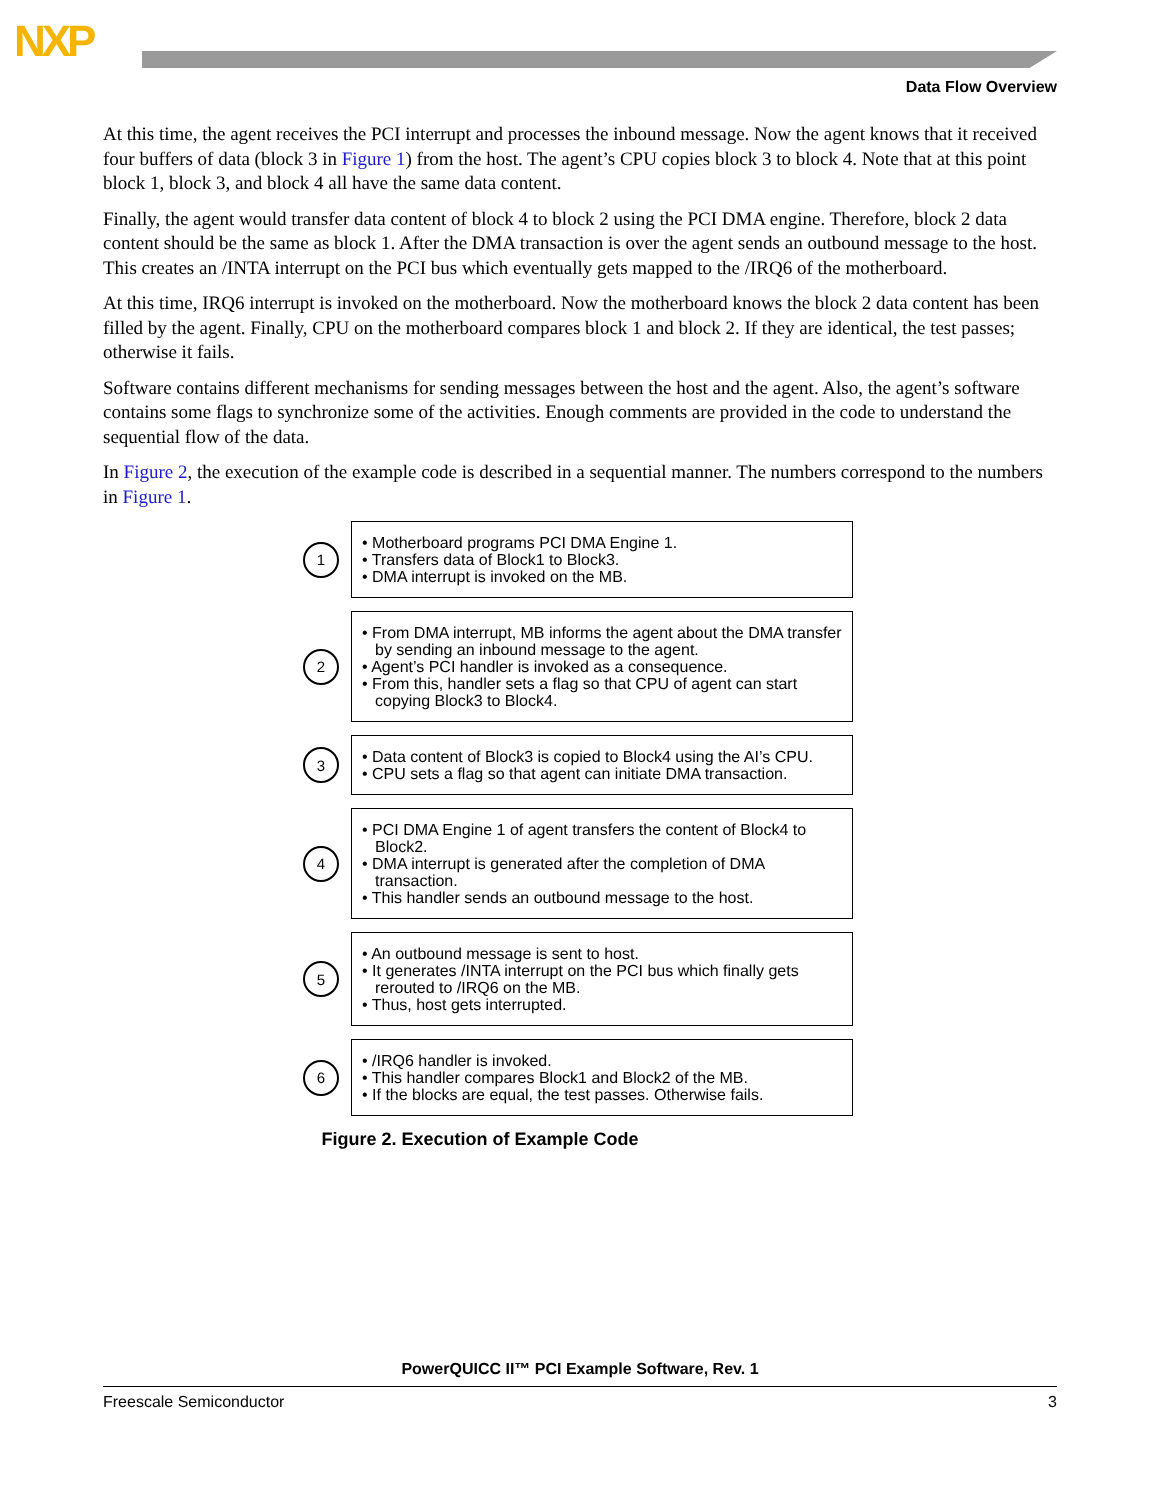NXP
Data Flow Overview
At this time, the agent receives the PCI interrupt and processes the inbound message. Now the agent knows that it received four buffers of data (block 3 in Figure 1) from the host. The agent’s CPU copies block 3 to block 4. Note that at this point block 1, block 3, and block 4 all have the same data content.
Finally, the agent would transfer data content of block 4 to block 2 using the PCI DMA engine. Therefore, block 2 data content should be the same as block 1. After the DMA transaction is over the agent sends an outbound message to the host. This creates an /INTA interrupt on the PCI bus which eventually gets mapped to the /IRQ6 of the motherboard.
At this time, IRQ6 interrupt is invoked on the motherboard. Now the motherboard knows the block 2 data content has been filled by the agent. Finally, CPU on the motherboard compares block 1 and block 2. If they are identical, the test passes; otherwise it fails.
Software contains different mechanisms for sending messages between the host and the agent. Also, the agent’s software contains some flags to synchronize some of the activities. Enough comments are provided in the code to understand the sequential flow of the data.
In Figure 2, the execution of the example code is described in a sequential manner. The numbers correspond to the numbers in Figure 1.
1
• Motherboard programs PCI DMA Engine 1.
• Transfers data of Block1 to Block3.
• DMA interrupt is invoked on the MB.
2
• From DMA interrupt, MB informs the agent about the DMA transfer by sending an inbound message to the agent.
• Agent’s PCI handler is invoked as a consequence.
• From this, handler sets a flag so that CPU of agent can start copying Block3 to Block4.
3
• Data content of Block3 is copied to Block4 using the AI’s CPU.
• CPU sets a flag so that agent can initiate DMA transaction.
4
• PCI DMA Engine 1 of agent transfers the content of Block4 to Block2.
• DMA interrupt is generated after the completion of DMA transaction.
• This handler sends an outbound message to the host.
5
• An outbound message is sent to host.
• It generates /INTA interrupt on the PCI bus which finally gets rerouted to /IRQ6 on the MB.
• Thus, host gets interrupted.
6
• /IRQ6 handler is invoked.
• This handler compares Block1 and Block2 of the MB.
• If the blocks are equal, the test passes. Otherwise fails.
Figure 2. Execution of Example Code
PowerQUICC II™ PCI Example Software, Rev. 1
Freescale Semiconductor 3